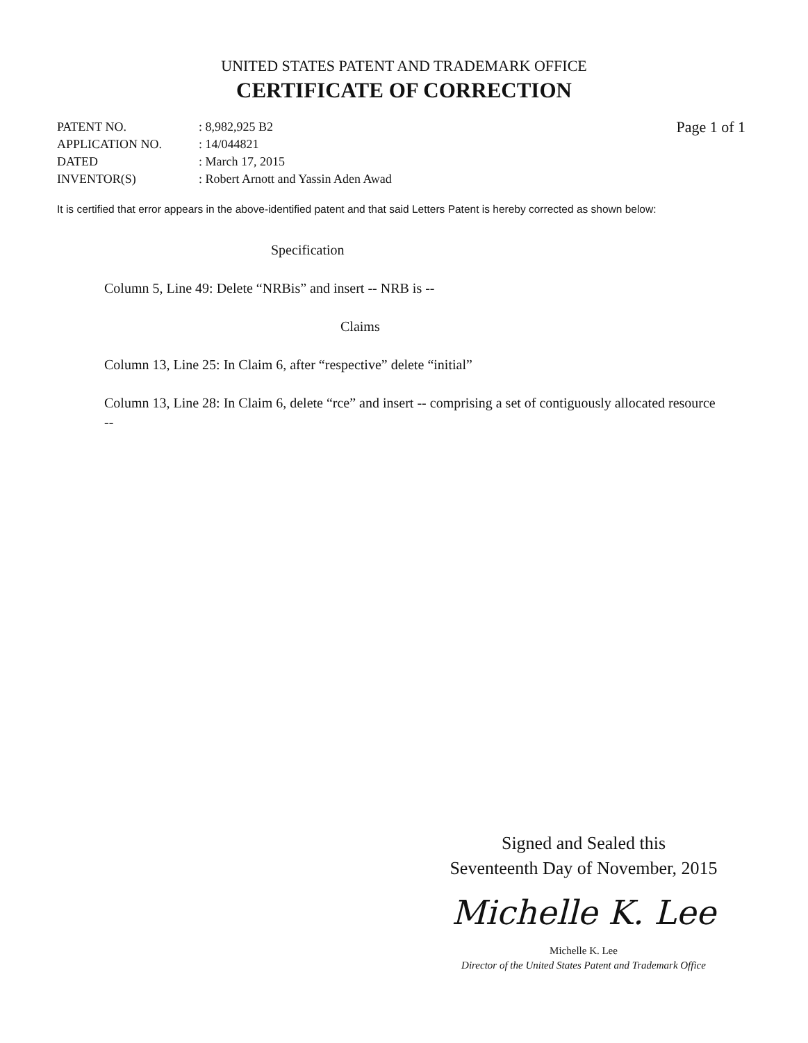UNITED STATES PATENT AND TRADEMARK OFFICE
CERTIFICATE OF CORRECTION
| PATENT NO. | : 8,982,925 B2 |
| APPLICATION NO. | : 14/044821 |
| DATED | : March 17, 2015 |
| INVENTOR(S) | : Robert Arnott and Yassin Aden Awad |
Page 1 of 1
It is certified that error appears in the above-identified patent and that said Letters Patent is hereby corrected as shown below:
Specification
Column 5, Line 49: Delete “NRBis” and insert -- NRB is --
Claims
Column 13, Line 25: In Claim 6, after “respective” delete “initial”
Column 13, Line 28: In Claim 6, delete “rce” and insert -- comprising a set of contiguously allocated resource --
Signed and Sealed this
Seventeenth Day of November, 2015
Michelle K. Lee
Michelle K. Lee
Director of the United States Patent and Trademark Office